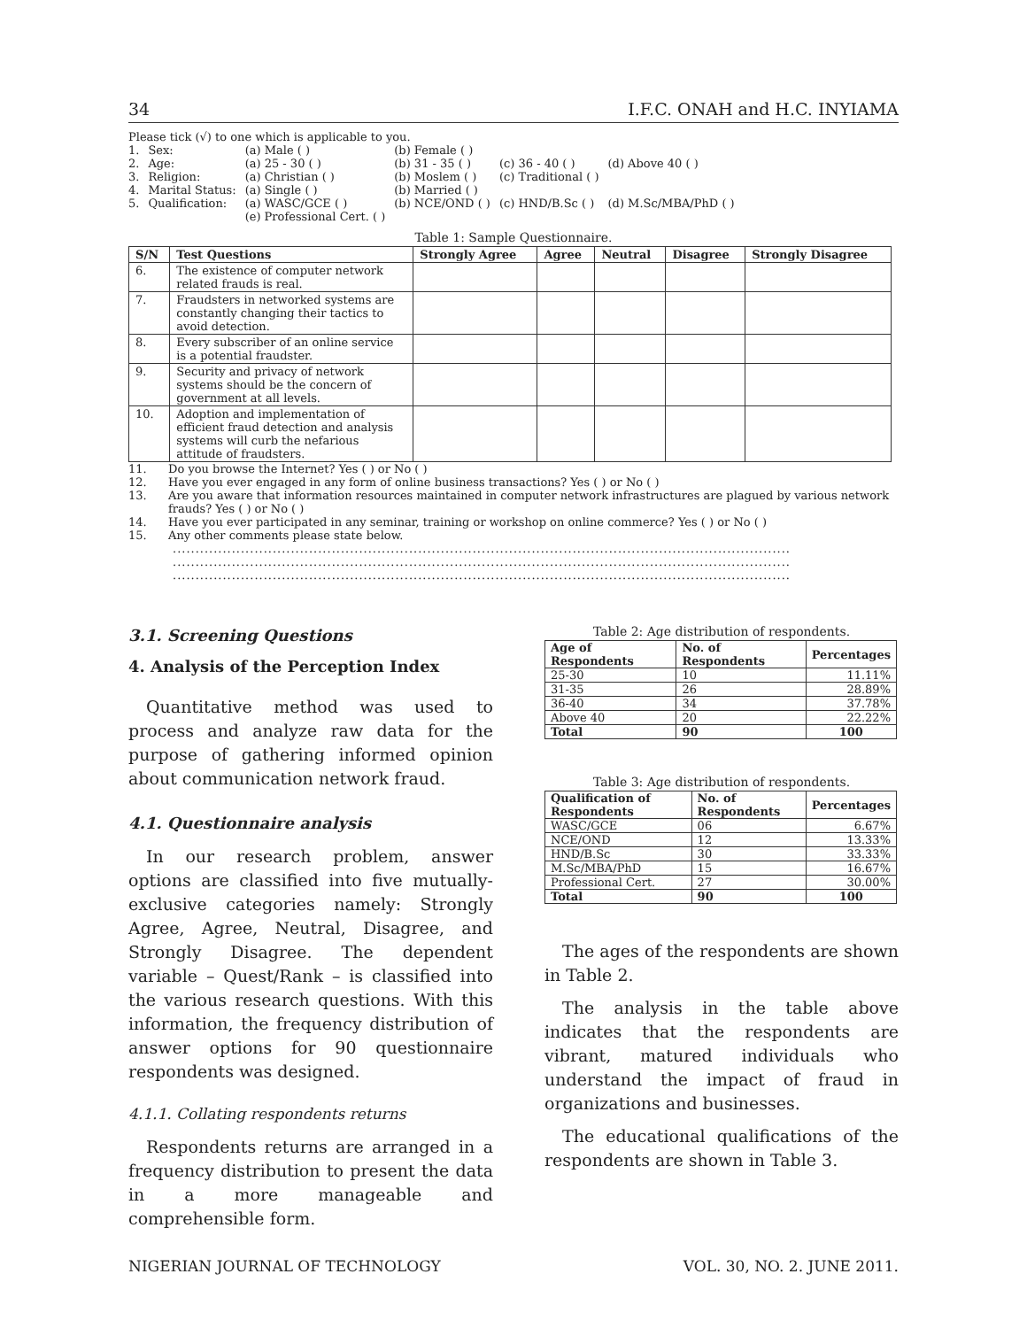34 I.F.C. ONAH and H.C. INYIAMA
Please tick (√) to one which is applicable to you.
| 1. | Sex: | (a) Male ( ) | (b) Female ( ) | | |
| 2. | Age: | (a) 25 - 30 ( ) | (b) 31 - 35 ( ) | (c) 36 - 40 ( ) | (d) Above 40 ( ) |
| 3. | Religion: | (a) Christian ( ) | (b) Moslem ( ) | (c) Traditional ( ) | |
| 4. | Marital Status: | (a) Single ( ) | (b) Married ( ) | | |
| 5. | Qualification: | (a) WASC/GCE ( ) (e) Professional Cert. ( ) | (b) NCE/OND ( ) | (c) HND/B.Sc ( ) | (d) M.Sc/MBA/PhD ( ) |
Table 1: Sample Questionnaire.
| S/N | Test Questions | Strongly Agree | Agree | Neutral | Disagree | Strongly Disagree |
| --- | --- | --- | --- | --- | --- | --- |
| 6. | The existence of computer network related frauds is real. | | | | | |
| 7. | Fraudsters in networked systems are constantly changing their tactics to avoid detection. | | | | | |
| 8. | Every subscriber of an online service is a potential fraudster. | | | | | |
| 9. | Security and privacy of network systems should be the concern of government at all levels. | | | | | |
| 10. | Adoption and implementation of efficient fraud detection and analysis systems will curb the nefarious attitude of fraudsters. | | | | | |
11. Do you browse the Internet? Yes ( ) or No ( )
12. Have you ever engaged in any form of online business transactions? Yes ( ) or No ( )
13. Are you aware that information resources maintained in computer network infrastructures are plagued by various network frauds? Yes ( ) or No ( )
14. Have you ever participated in any seminar, training or workshop on online commerce? Yes ( ) or No ( )
15. Any other comments please state below.
........................................................................................................................................
........................................................................................................................................
........................................................................................................................................
3.1. Screening Questions
4. Analysis of the Perception Index
Quantitative method was used to process and analyze raw data for the purpose of gathering informed opinion about communication network fraud.
4.1. Questionnaire analysis
In our research problem, answer options are classified into five mutually-exclusive categories namely: Strongly Agree, Agree, Neutral, Disagree, and Strongly Disagree. The dependent variable – Quest/Rank – is classified into the various research questions. With this information, the frequency distribution of answer options for 90 questionnaire respondents was designed.
4.1.1. Collating respondents returns
Respondents returns are arranged in a frequency distribution to present the data in a more manageable and comprehensible form.
Table 2: Age distribution of respondents.
| Age of Respondents | No. of Respondents | Percentages |
| --- | --- | --- |
| 25-30 | 10 | 11.11% |
| 31-35 | 26 | 28.89% |
| 36-40 | 34 | 37.78% |
| Above 40 | 20 | 22.22% |
| Total | 90 | 100 |
Table 3: Age distribution of respondents.
| Qualification of Respondents | No. of Respondents | Percentages |
| --- | --- | --- |
| WASC/GCE | 06 | 6.67% |
| NCE/OND | 12 | 13.33% |
| HND/B.Sc | 30 | 33.33% |
| M.Sc/MBA/PhD | 15 | 16.67% |
| Professional Cert. | 27 | 30.00% |
| Total | 90 | 100 |
The ages of the respondents are shown in Table 2.
The analysis in the table above indicates that the respondents are vibrant, matured individuals who understand the impact of fraud in organizations and businesses.
The educational qualifications of the respondents are shown in Table 3.
NIGERIAN JOURNAL OF TECHNOLOGY VOL. 30, NO. 2. JUNE 2011.